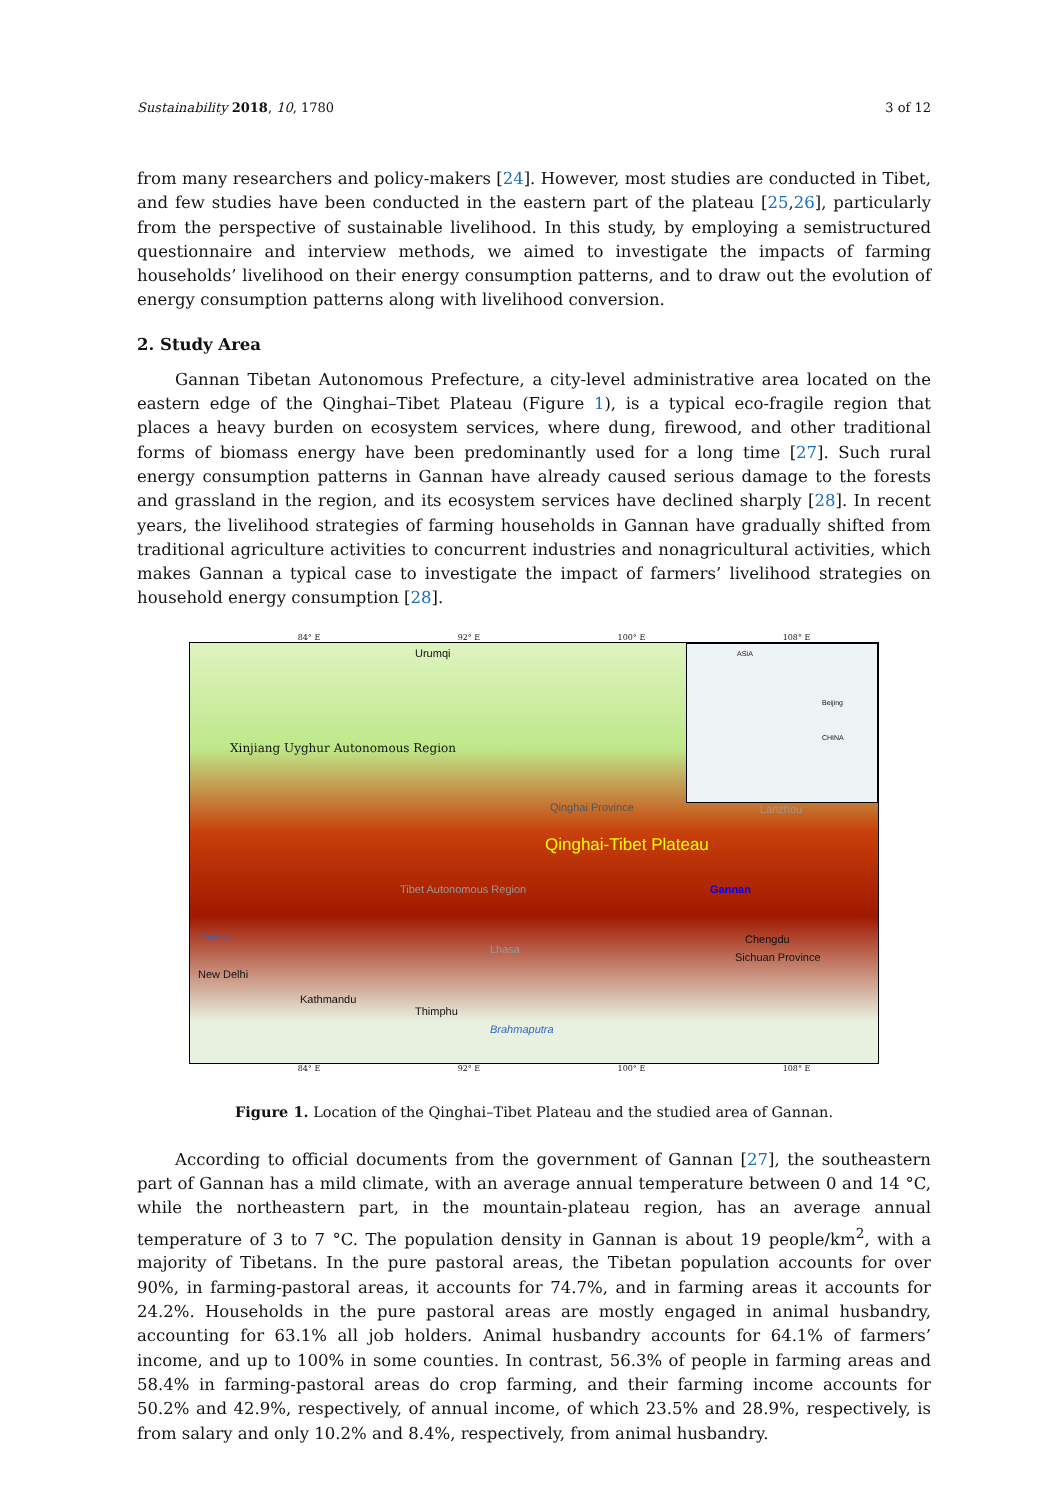Sustainability 2018, 10, 1780 3 of 12
from many researchers and policy-makers [24]. However, most studies are conducted in Tibet, and few studies have been conducted in the eastern part of the plateau [25,26], particularly from the perspective of sustainable livelihood. In this study, by employing a semistructured questionnaire and interview methods, we aimed to investigate the impacts of farming households’ livelihood on their energy consumption patterns, and to draw out the evolution of energy consumption patterns along with livelihood conversion.
2. Study Area
Gannan Tibetan Autonomous Prefecture, a city-level administrative area located on the eastern edge of the Qinghai–Tibet Plateau (Figure 1), is a typical eco-fragile region that places a heavy burden on ecosystem services, where dung, firewood, and other traditional forms of biomass energy have been predominantly used for a long time [27]. Such rural energy consumption patterns in Gannan have already caused serious damage to the forests and grassland in the region, and its ecosystem services have declined sharply [28]. In recent years, the livelihood strategies of farming households in Gannan have gradually shifted from traditional agriculture activities to concurrent industries and nonagricultural activities, which makes Gannan a typical case to investigate the impact of farmers’ livelihood strategies on household energy consumption [28].
84° E 92° E 100° E 108° E
Urumqi
Xinjiang Uyghur Autonomous Region
Qinghai-Tibet Plateau
Qinghai Province
Tibet Autonomous Region Gannan
Chengdu
Sichuan Province
New Delhi
Kathmandu
Thimphu
Brahmaputra
Lhasa
Lanzhou
Yamuna
ASIA
CHINA
Beijing
84° E 92° E 100° E 108° E
Figure 1. Location of the Qinghai–Tibet Plateau and the studied area of Gannan.
According to official documents from the government of Gannan [27], the southeastern part of Gannan has a mild climate, with an average annual temperature between 0 and 14 °C, while the northeastern part, in the mountain-plateau region, has an average annual temperature of 3 to 7 °C. The population density in Gannan is about 19 people/km<sup>2</sup>, with a majority of Tibetans. In the pure pastoral areas, the Tibetan population accounts for over 90%, in farming-pastoral areas, it accounts for 74.7%, and in farming areas it accounts for 24.2%. Households in the pure pastoral areas are mostly engaged in animal husbandry, accounting for 63.1% all job holders. Animal husbandry accounts for 64.1% of farmers’ income, and up to 100% in some counties. In contrast, 56.3% of people in farming areas and 58.4% in farming-pastoral areas do crop farming, and their farming income accounts for 50.2% and 42.9%, respectively, of annual income, of which 23.5% and 28.9%, respectively, is from salary and only 10.2% and 8.4%, respectively, from animal husbandry.